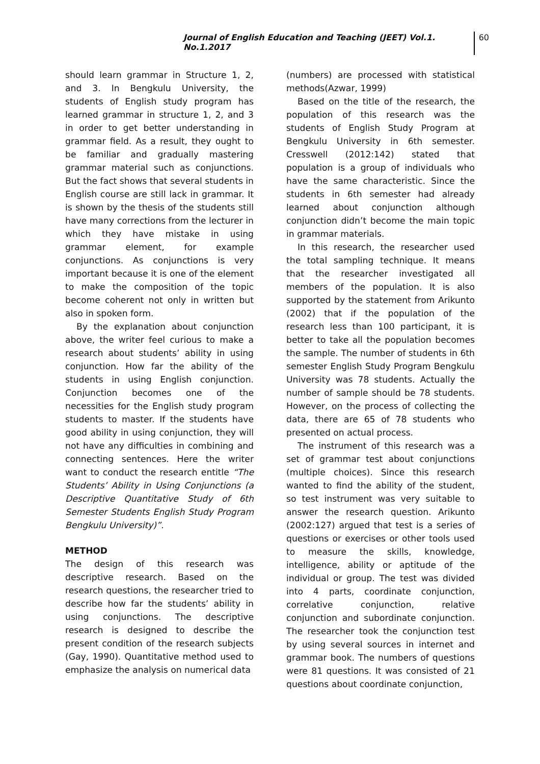Journal of English Education and Teaching (JEET) Vol.1. No.1.2017 60
should learn grammar in Structure 1, 2, and 3. In Bengkulu University, the students of English study program has learned grammar in structure 1, 2, and 3 in order to get better understanding in grammar field. As a result, they ought to be familiar and gradually mastering grammar material such as conjunctions. But the fact shows that several students in English course are still lack in grammar. It is shown by the thesis of the students still have many corrections from the lecturer in which they have mistake in using grammar element, for example conjunctions. As conjunctions is very important because it is one of the element to make the composition of the topic become coherent not only in written but also in spoken form.
By the explanation about conjunction above, the writer feel curious to make a research about students’ ability in using conjunction. How far the ability of the students in using English conjunction. Conjunction becomes one of the necessities for the English study program students to master. If the students have good ability in using conjunction, they will not have any difficulties in combining and connecting sentences. Here the writer want to conduct the research entitle “The Students’ Ability in Using Conjunctions (a Descriptive Quantitative Study of 6th Semester Students English Study Program Bengkulu University)”.
METHOD
The design of this research was descriptive research. Based on the research questions, the researcher tried to describe how far the students’ ability in using conjunctions. The descriptive research is designed to describe the present condition of the research subjects (Gay, 1990). Quantitative method used to emphasize the analysis on numerical data
(numbers) are processed with statistical methods(Azwar, 1999)
Based on the title of the research, the population of this research was the students of English Study Program at Bengkulu University in 6th semester. Cresswell (2012:142) stated that population is a group of individuals who have the same characteristic. Since the students in 6th semester had already learned about conjunction although conjunction didn’t become the main topic in grammar materials.
In this research, the researcher used the total sampling technique. It means that the researcher investigated all members of the population. It is also supported by the statement from Arikunto (2002) that if the population of the research less than 100 participant, it is better to take all the population becomes the sample. The number of students in 6th semester English Study Program Bengkulu University was 78 students. Actually the number of sample should be 78 students. However, on the process of collecting the data, there are 65 of 78 students who presented on actual process.
The instrument of this research was a set of grammar test about conjunctions (multiple choices). Since this research wanted to find the ability of the student, so test instrument was very suitable to answer the research question. Arikunto (2002:127) argued that test is a series of questions or exercises or other tools used to measure the skills, knowledge, intelligence, ability or aptitude of the individual or group. The test was divided into 4 parts, coordinate conjunction, correlative conjunction, relative conjunction and subordinate conjunction. The researcher took the conjunction test by using several sources in internet and grammar book. The numbers of questions were 81 questions. It was consisted of 21 questions about coordinate conjunction,